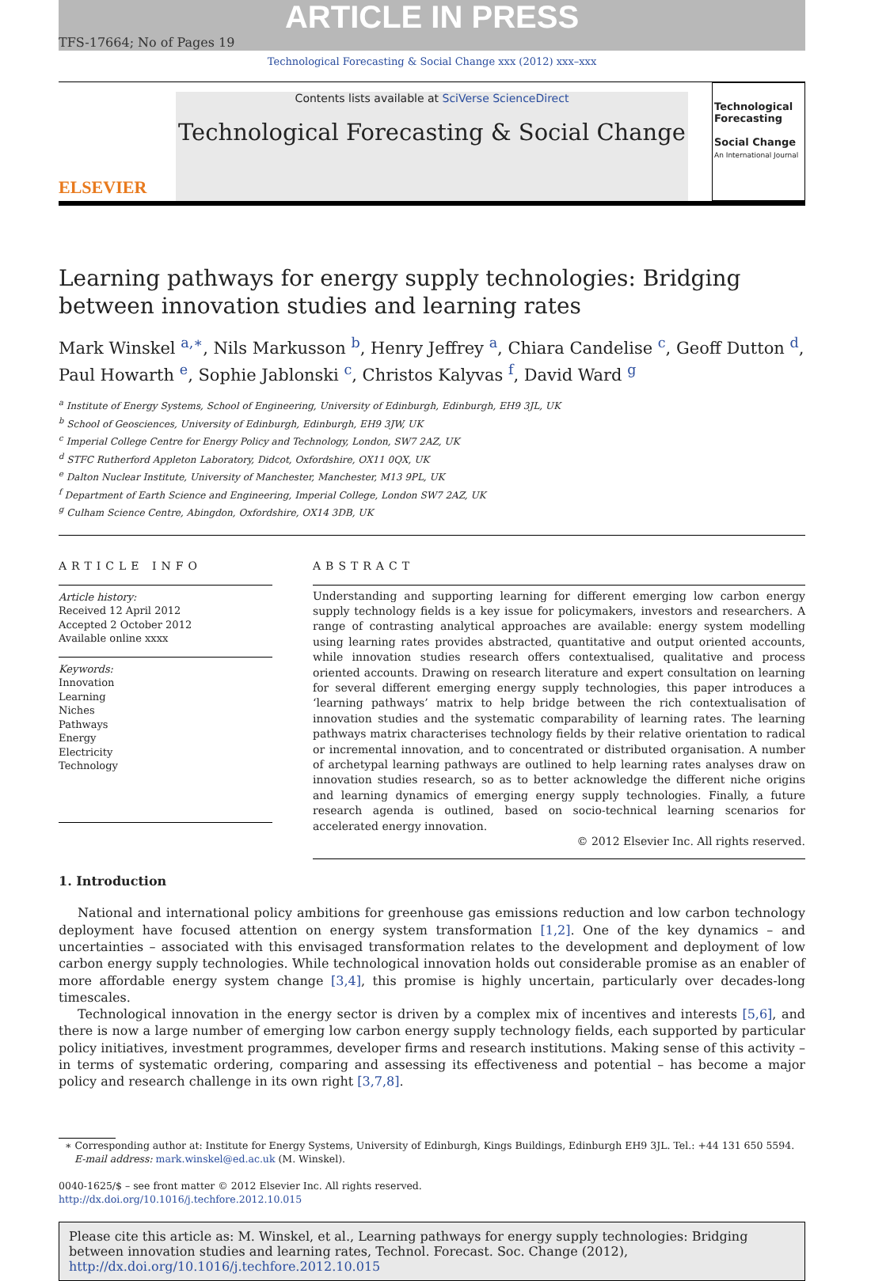ARTICLE IN PRESS
TFS-17664; No of Pages 19
Technological Forecasting & Social Change xxx (2012) xxx–xxx
ELSEVIER
Contents lists available at SciVerse ScienceDirect
Technological Forecasting & Social Change
Technological Forecasting
Social Change
An International Journal
Learning pathways for energy supply technologies: Bridging between innovation studies and learning rates
Mark Winskel <sup>a,∗</sup>, Nils Markusson <sup>b</sup>, Henry Jeffrey <sup>a</sup>, Chiara Candelise <sup>c</sup>, Geoff Dutton <sup>d</sup>, Paul Howarth <sup>e</sup>, Sophie Jablonski <sup>c</sup>, Christos Kalyvas <sup>f</sup>, David Ward <sup>g</sup>
<sup>a</sup> Institute of Energy Systems, School of Engineering, University of Edinburgh, Edinburgh, EH9 3JL, UK
<sup>b</sup> School of Geosciences, University of Edinburgh, Edinburgh, EH9 3JW, UK
<sup>c</sup> Imperial College Centre for Energy Policy and Technology, London, SW7 2AZ, UK
<sup>d</sup> STFC Rutherford Appleton Laboratory, Didcot, Oxfordshire, OX11 0QX, UK
<sup>e</sup> Dalton Nuclear Institute, University of Manchester, Manchester, M13 9PL, UK
<sup>f</sup> Department of Earth Science and Engineering, Imperial College, London SW7 2AZ, UK
<sup>g</sup> Culham Science Centre, Abingdon, Oxfordshire, OX14 3DB, UK
ARTICLE INFO
Article history:
Received 12 April 2012
Accepted 2 October 2012
Available online xxxx
Keywords:
Innovation
Learning
Niches
Pathways
Energy
Electricity
Technology
ABSTRACT
Understanding and supporting learning for different emerging low carbon energy supply technology fields is a key issue for policymakers, investors and researchers. A range of contrasting analytical approaches are available: energy system modelling using learning rates provides abstracted, quantitative and output oriented accounts, while innovation studies research offers contextualised, qualitative and process oriented accounts. Drawing on research literature and expert consultation on learning for several different emerging energy supply technologies, this paper introduces a ‘learning pathways’ matrix to help bridge between the rich contextualisation of innovation studies and the systematic comparability of learning rates. The learning pathways matrix characterises technology fields by their relative orientation to radical or incremental innovation, and to concentrated or distributed organisation. A number of archetypal learning pathways are outlined to help learning rates analyses draw on innovation studies research, so as to better acknowledge the different niche origins and learning dynamics of emerging energy supply technologies. Finally, a future research agenda is outlined, based on socio-technical learning scenarios for accelerated energy innovation.
© 2012 Elsevier Inc. All rights reserved.
1. Introduction
National and international policy ambitions for greenhouse gas emissions reduction and low carbon technology deployment have focused attention on energy system transformation [1,2]. One of the key dynamics – and uncertainties – associated with this envisaged transformation relates to the development and deployment of low carbon energy supply technologies. While technological innovation holds out considerable promise as an enabler of more affordable energy system change [3,4], this promise is highly uncertain, particularly over decades-long timescales.
Technological innovation in the energy sector is driven by a complex mix of incentives and interests [5,6], and there is now a large number of emerging low carbon energy supply technology fields, each supported by particular policy initiatives, investment programmes, developer firms and research institutions. Making sense of this activity – in terms of systematic ordering, comparing and assessing its effectiveness and potential – has become a major policy and research challenge in its own right [3,7,8].
∗ Corresponding author at: Institute for Energy Systems, University of Edinburgh, Kings Buildings, Edinburgh EH9 3JL. Tel.: +44 131 650 5594.
E-mail address: mark.winskel@ed.ac.uk (M. Winskel).
0040-1625/$ – see front matter © 2012 Elsevier Inc. All rights reserved.
http://dx.doi.org/10.1016/j.techfore.2012.10.015
Please cite this article as: M. Winskel, et al., Learning pathways for energy supply technologies: Bridging between innovation studies and learning rates, Technol. Forecast. Soc. Change (2012), http://dx.doi.org/10.1016/j.techfore.2012.10.015